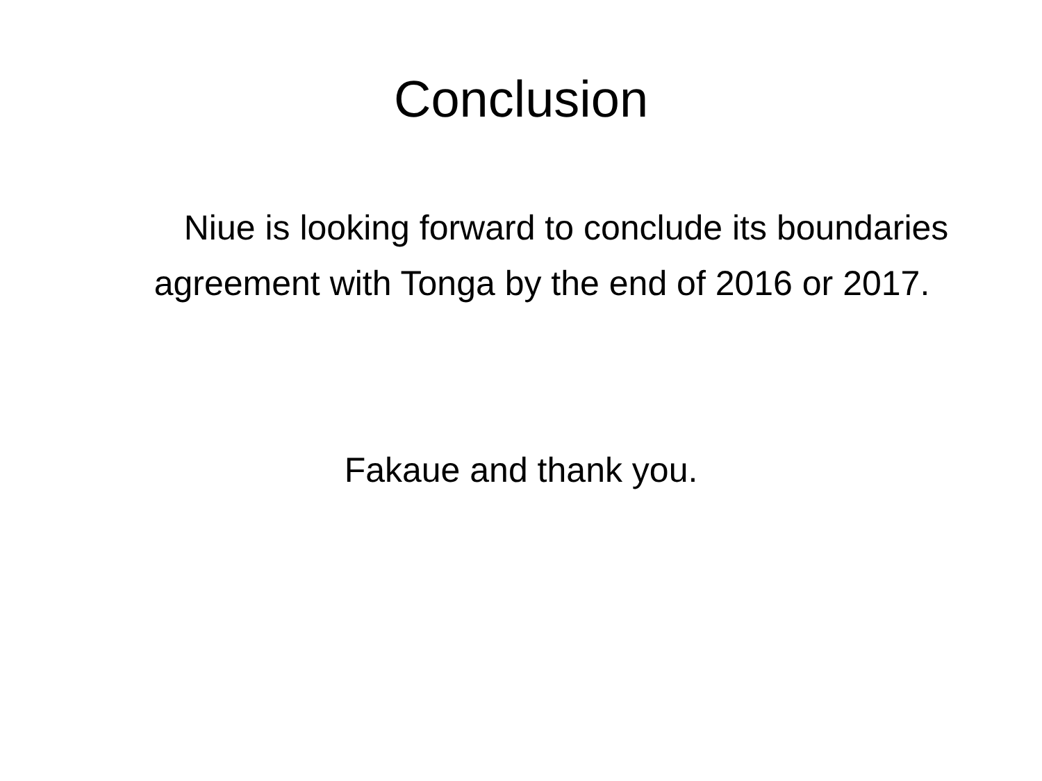Conclusion
Niue is looking forward to conclude its boundaries agreement with Tonga by the end of 2016 or 2017.
Fakaue and thank you.